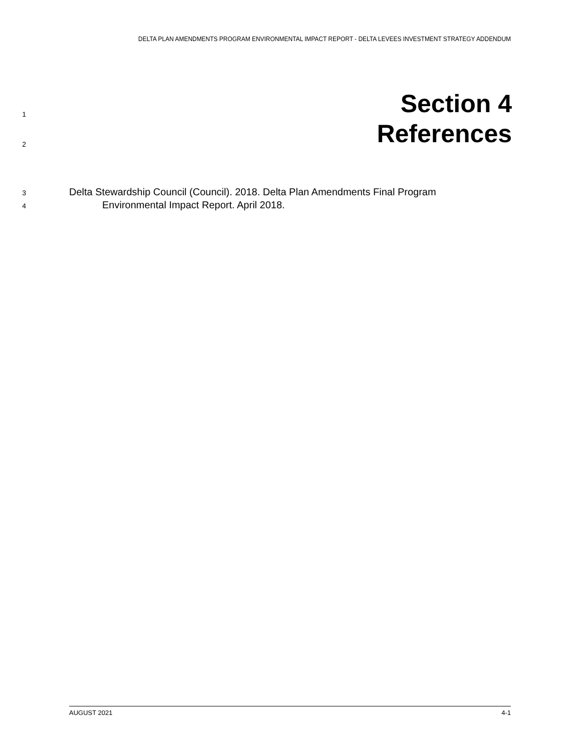DELTA PLAN AMENDMENTS PROGRAM ENVIRONMENTAL IMPACT REPORT - DELTA LEVEES INVESTMENT STRATEGY ADDENDUM
1 Section 4
2 References
3 Delta Stewardship Council (Council). 2018. Delta Plan Amendments Final Program
4 Environmental Impact Report. April 2018.
AUGUST 2021 4-1